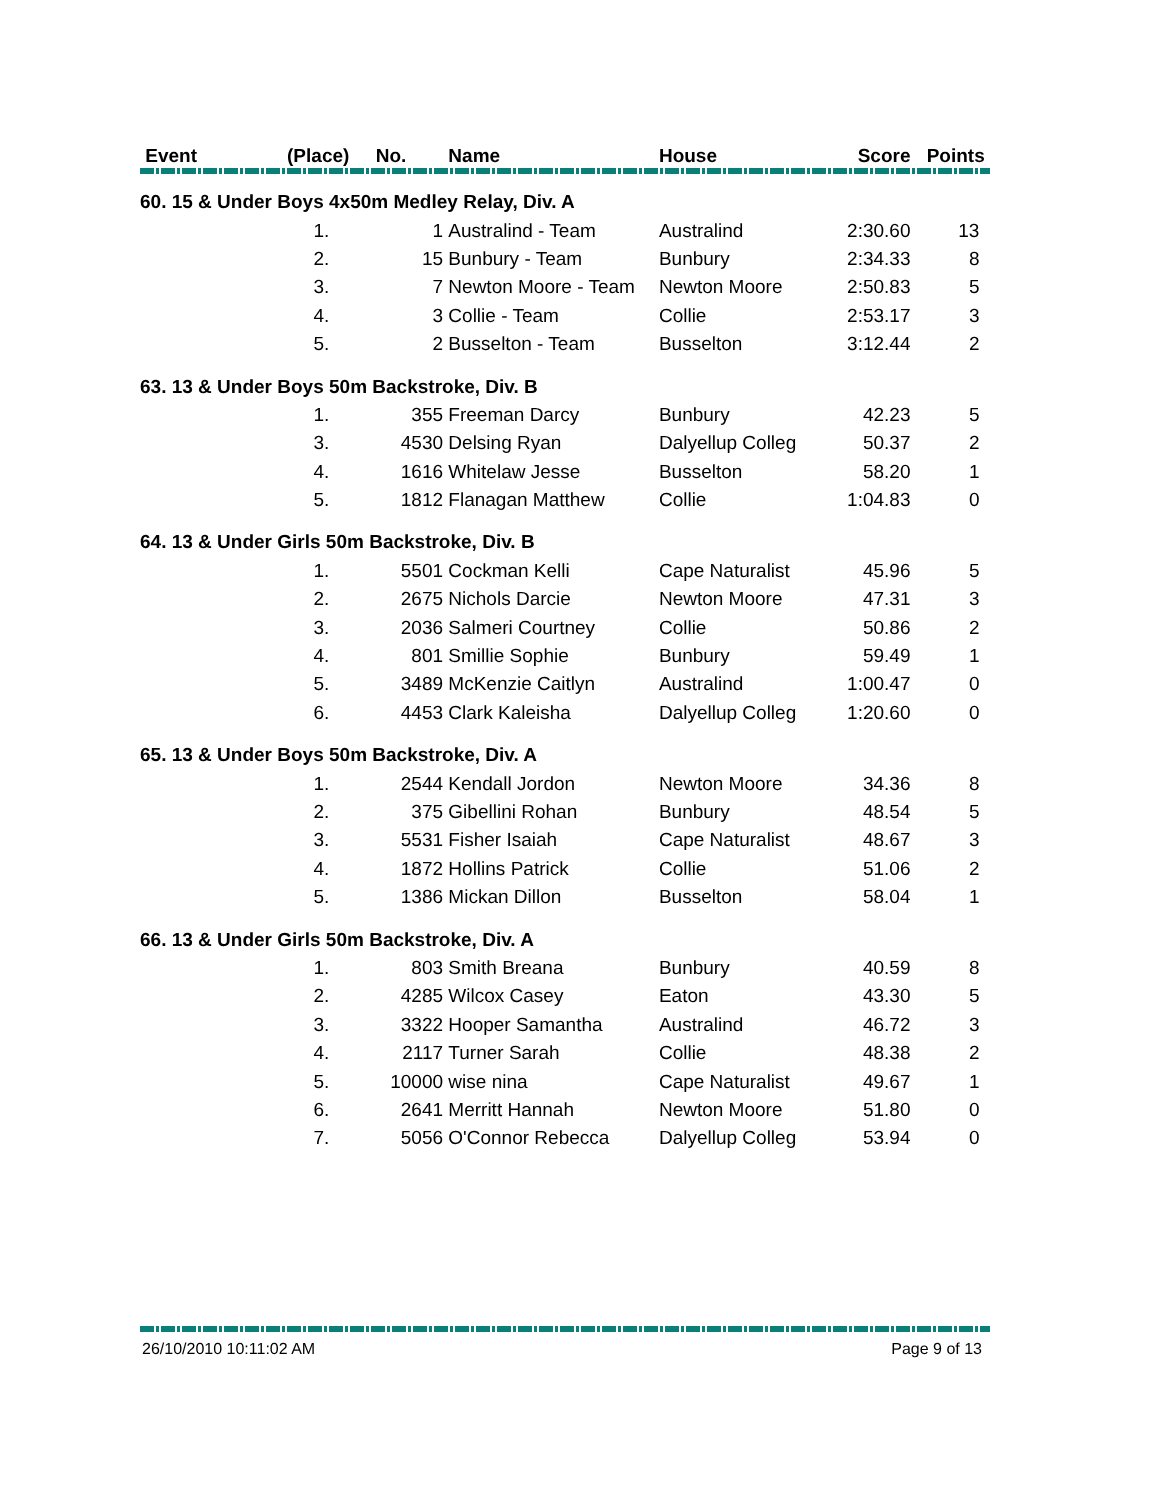| Event | (Place) No. | | Name | House | Score | Points |
| --- | --- | --- | --- | --- | --- | --- |
| 60. 15 & Under Boys 4x50m Medley Relay, Div. A | | | | | | |
| | 1. | 1 | Australind - Team | Australind | 2:30.60 | 13 |
| | 2. | 15 | Bunbury - Team | Bunbury | 2:34.33 | 8 |
| | 3. | 7 | Newton Moore - Team | Newton Moore | 2:50.83 | 5 |
| | 4. | 3 | Collie - Team | Collie | 2:53.17 | 3 |
| | 5. | 2 | Busselton - Team | Busselton | 3:12.44 | 2 |
| 63. 13 & Under Boys 50m Backstroke, Div. B | | | | | | |
| | 1. | 355 | Freeman Darcy | Bunbury | 42.23 | 5 |
| | 3. | 4530 | Delsing Ryan | Dalyellup Colleg | 50.37 | 2 |
| | 4. | 1616 | Whitelaw Jesse | Busselton | 58.20 | 1 |
| | 5. | 1812 | Flanagan Matthew | Collie | 1:04.83 | 0 |
| 64. 13 & Under Girls 50m Backstroke, Div. B | | | | | | |
| | 1. | 5501 | Cockman Kelli | Cape Naturalist | 45.96 | 5 |
| | 2. | 2675 | Nichols Darcie | Newton Moore | 47.31 | 3 |
| | 3. | 2036 | Salmeri Courtney | Collie | 50.86 | 2 |
| | 4. | 801 | Smillie Sophie | Bunbury | 59.49 | 1 |
| | 5. | 3489 | McKenzie Caitlyn | Australind | 1:00.47 | 0 |
| | 6. | 4453 | Clark Kaleisha | Dalyellup Colleg | 1:20.60 | 0 |
| 65. 13 & Under Boys 50m Backstroke, Div. A | | | | | | |
| | 1. | 2544 | Kendall Jordon | Newton Moore | 34.36 | 8 |
| | 2. | 375 | Gibellini Rohan | Bunbury | 48.54 | 5 |
| | 3. | 5531 | Fisher Isaiah | Cape Naturalist | 48.67 | 3 |
| | 4. | 1872 | Hollins Patrick | Collie | 51.06 | 2 |
| | 5. | 1386 | Mickan Dillon | Busselton | 58.04 | 1 |
| 66. 13 & Under Girls 50m Backstroke, Div. A | | | | | | |
| | 1. | 803 | Smith Breana | Bunbury | 40.59 | 8 |
| | 2. | 4285 | Wilcox Casey | Eaton | 43.30 | 5 |
| | 3. | 3322 | Hooper Samantha | Australind | 46.72 | 3 |
| | 4. | 2117 | Turner Sarah | Collie | 48.38 | 2 |
| | 5. | 10000 | wise nina | Cape Naturalist | 49.67 | 1 |
| | 6. | 2641 | Merritt Hannah | Newton Moore | 51.80 | 0 |
| | 7. | 5056 | O'Connor Rebecca | Dalyellup Colleg | 53.94 | 0 |
26/10/2010 10:11:02 AM Page 9 of 13